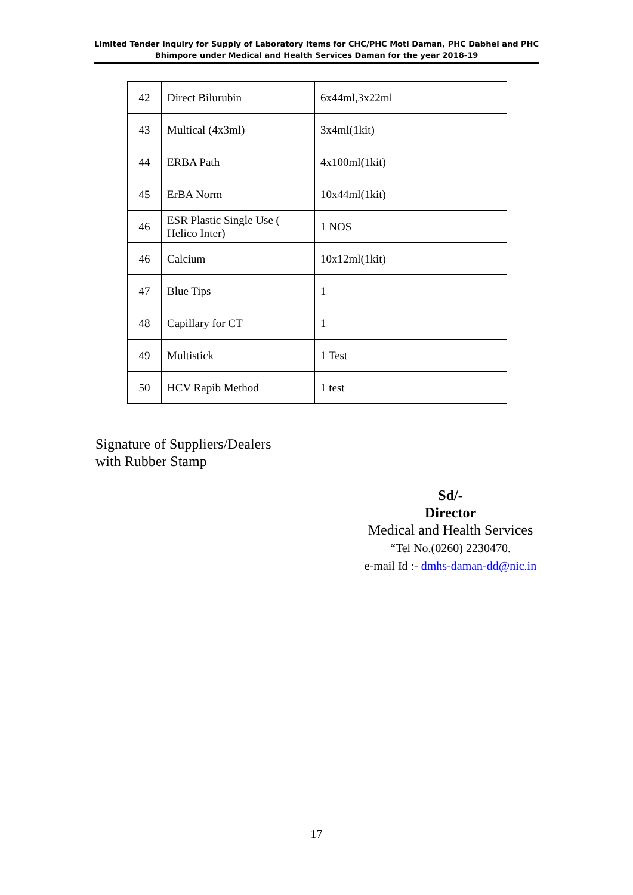Limited Tender Inquiry for Supply of Laboratory Items for CHC/PHC Moti Daman, PHC Dabhel and PHC Bhimpore under Medical and Health Services Daman for the year 2018-19
| 42 | Direct Bilurubin | 6x44ml,3x22ml | |
| 43 | Multical (4x3ml) | 3x4ml(1kit) | |
| 44 | ERBA Path | 4x100ml(1kit) | |
| 45 | ErBA Norm | 10x44ml(1kit) | |
| 46 | ESR Plastic Single Use ( Helico Inter) | 1 NOS | |
| 46 | Calcium | 10x12ml(1kit) | |
| 47 | Blue Tips | 1 | |
| 48 | Capillary for CT | 1 | |
| 49 | Multistick | 1 Test | |
| 50 | HCV Rapib Method | 1 test | |
Signature of Suppliers/Dealers
with Rubber Stamp
Sd/-
Director
Medical and Health Services
“Tel No.(0260) 2230470.
e-mail Id :- dmhs-daman-dd@nic.in
17